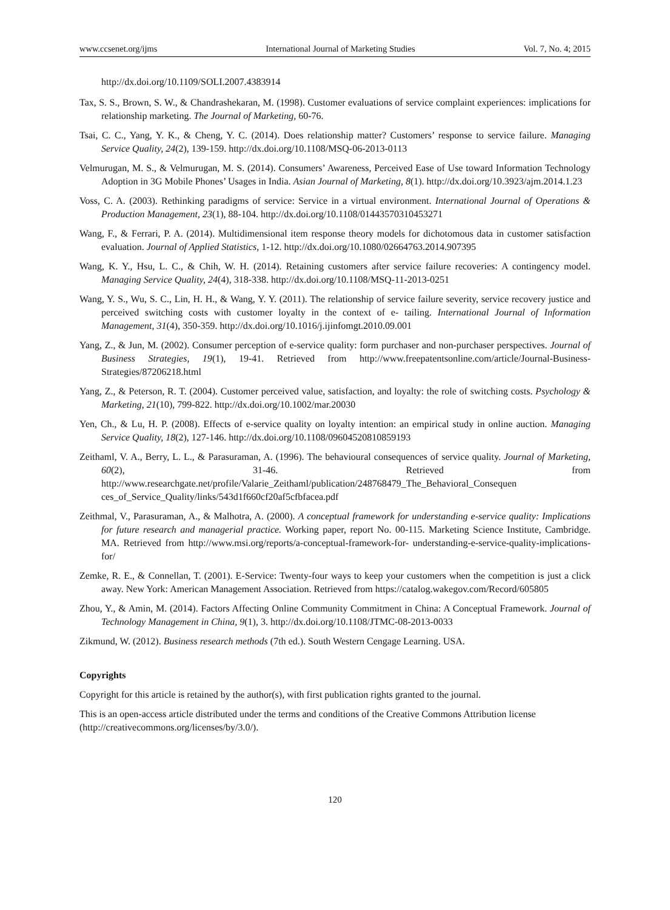www.ccsenet.org/ijms International Journal of Marketing Studies Vol. 7, No. 4; 2015
http://dx.doi.org/10.1109/SOLI.2007.4383914
Tax, S. S., Brown, S. W., & Chandrashekaran, M. (1998). Customer evaluations of service complaint experiences: implications for relationship marketing. The Journal of Marketing, 60-76.
Tsai, C. C., Yang, Y. K., & Cheng, Y. C. (2014). Does relationship matter? Customers’ response to service failure. Managing Service Quality, 24(2), 139-159. http://dx.doi.org/10.1108/MSQ-06-2013-0113
Velmurugan, M. S., & Velmurugan, M. S. (2014). Consumers’ Awareness, Perceived Ease of Use toward Information Technology Adoption in 3G Mobile Phones’ Usages in India. Asian Journal of Marketing, 8(1). http://dx.doi.org/10.3923/ajm.2014.1.23
Voss, C. A. (2003). Rethinking paradigms of service: Service in a virtual environment. International Journal of Operations & Production Management, 23(1), 88-104. http://dx.doi.org/10.1108/01443570310453271
Wang, F., & Ferrari, P. A. (2014). Multidimensional item response theory models for dichotomous data in customer satisfaction evaluation. Journal of Applied Statistics, 1-12. http://dx.doi.org/10.1080/02664763.2014.907395
Wang, K. Y., Hsu, L. C., & Chih, W. H. (2014). Retaining customers after service failure recoveries: A contingency model. Managing Service Quality, 24(4), 318-338. http://dx.doi.org/10.1108/MSQ-11-2013-0251
Wang, Y. S., Wu, S. C., Lin, H. H., & Wang, Y. Y. (2011). The relationship of service failure severity, service recovery justice and perceived switching costs with customer loyalty in the context of e- tailing. International Journal of Information Management, 31(4), 350-359. http://dx.doi.org/10.1016/j.ijinfomgt.2010.09.001
Yang, Z., & Jun, M. (2002). Consumer perception of e-service quality: form purchaser and non-purchaser perspectives. Journal of Business Strategies, 19(1), 19-41. Retrieved from http://www.freepatentsonline.com/article/Journal-Business-Strategies/87206218.html
Yang, Z., & Peterson, R. T. (2004). Customer perceived value, satisfaction, and loyalty: the role of switching costs. Psychology & Marketing, 21(10), 799-822. http://dx.doi.org/10.1002/mar.20030
Yen, Ch., & Lu, H. P. (2008). Effects of e-service quality on loyalty intention: an empirical study in online auction. Managing Service Quality, 18(2), 127-146. http://dx.doi.org/10.1108/09604520810859193
Zeithaml, V. A., Berry, L. L., & Parasuraman, A. (1996). The behavioural consequences of service quality. Journal of Marketing, 60(2), 31-46. Retrieved from http://www.researchgate.net/profile/Valarie_Zeithaml/publication/248768479_The_Behavioral_Consequen ces_of_Service_Quality/links/543d1f660cf20af5cfbfacea.pdf
Zeithmal, V., Parasuraman, A., & Malhotra, A. (2000). A conceptual framework for understanding e-service quality: Implications for future research and managerial practice. Working paper, report No. 00-115. Marketing Science Institute, Cambridge. MA. Retrieved from http://www.msi.org/reports/a-conceptual-framework-for- understanding-e-service-quality-implications-for/
Zemke, R. E., & Connellan, T. (2001). E-Service: Twenty-four ways to keep your customers when the competition is just a click away. New York: American Management Association. Retrieved from https://catalog.wakegov.com/Record/605805
Zhou, Y., & Amin, M. (2014). Factors Affecting Online Community Commitment in China: A Conceptual Framework. Journal of Technology Management in China, 9(1), 3. http://dx.doi.org/10.1108/JTMC-08-2013-0033
Zikmund, W. (2012). Business research methods (7th ed.). South Western Cengage Learning. USA.
Copyrights
Copyright for this article is retained by the author(s), with first publication rights granted to the journal.
This is an open-access article distributed under the terms and conditions of the Creative Commons Attribution license (http://creativecommons.org/licenses/by/3.0/).
120